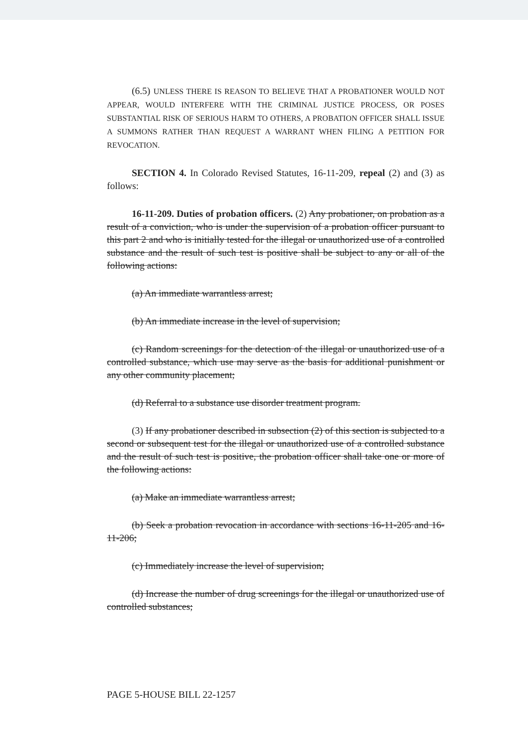(6.5) UNLESS THERE IS REASON TO BELIEVE THAT A PROBATIONER WOULD NOT APPEAR, WOULD INTERFERE WITH THE CRIMINAL JUSTICE PROCESS, OR POSES SUBSTANTIAL RISK OF SERIOUS HARM TO OTHERS, A PROBATION OFFICER SHALL ISSUE A SUMMONS RATHER THAN REQUEST A WARRANT WHEN FILING A PETITION FOR REVOCATION.
SECTION 4. In Colorado Revised Statutes, 16-11-209, repeal (2) and (3) as follows:
16-11-209. Duties of probation officers. (2) Any probationer, on probation as a result of a conviction, who is under the supervision of a probation officer pursuant to this part 2 and who is initially tested for the illegal or unauthorized use of a controlled substance and the result of such test is positive shall be subject to any or all of the following actions:
(a) An immediate warrantless arrest;
(b) An immediate increase in the level of supervision;
(c) Random screenings for the detection of the illegal or unauthorized use of a controlled substance, which use may serve as the basis for additional punishment or any other community placement;
(d) Referral to a substance use disorder treatment program.
(3) If any probationer described in subsection (2) of this section is subjected to a second or subsequent test for the illegal or unauthorized use of a controlled substance and the result of such test is positive, the probation officer shall take one or more of the following actions:
(a) Make an immediate warrantless arrest;
(b) Seek a probation revocation in accordance with sections 16-11-205 and 16-11-206;
(c) Immediately increase the level of supervision;
(d) Increase the number of drug screenings for the illegal or unauthorized use of controlled substances;
PAGE 5-HOUSE BILL 22-1257